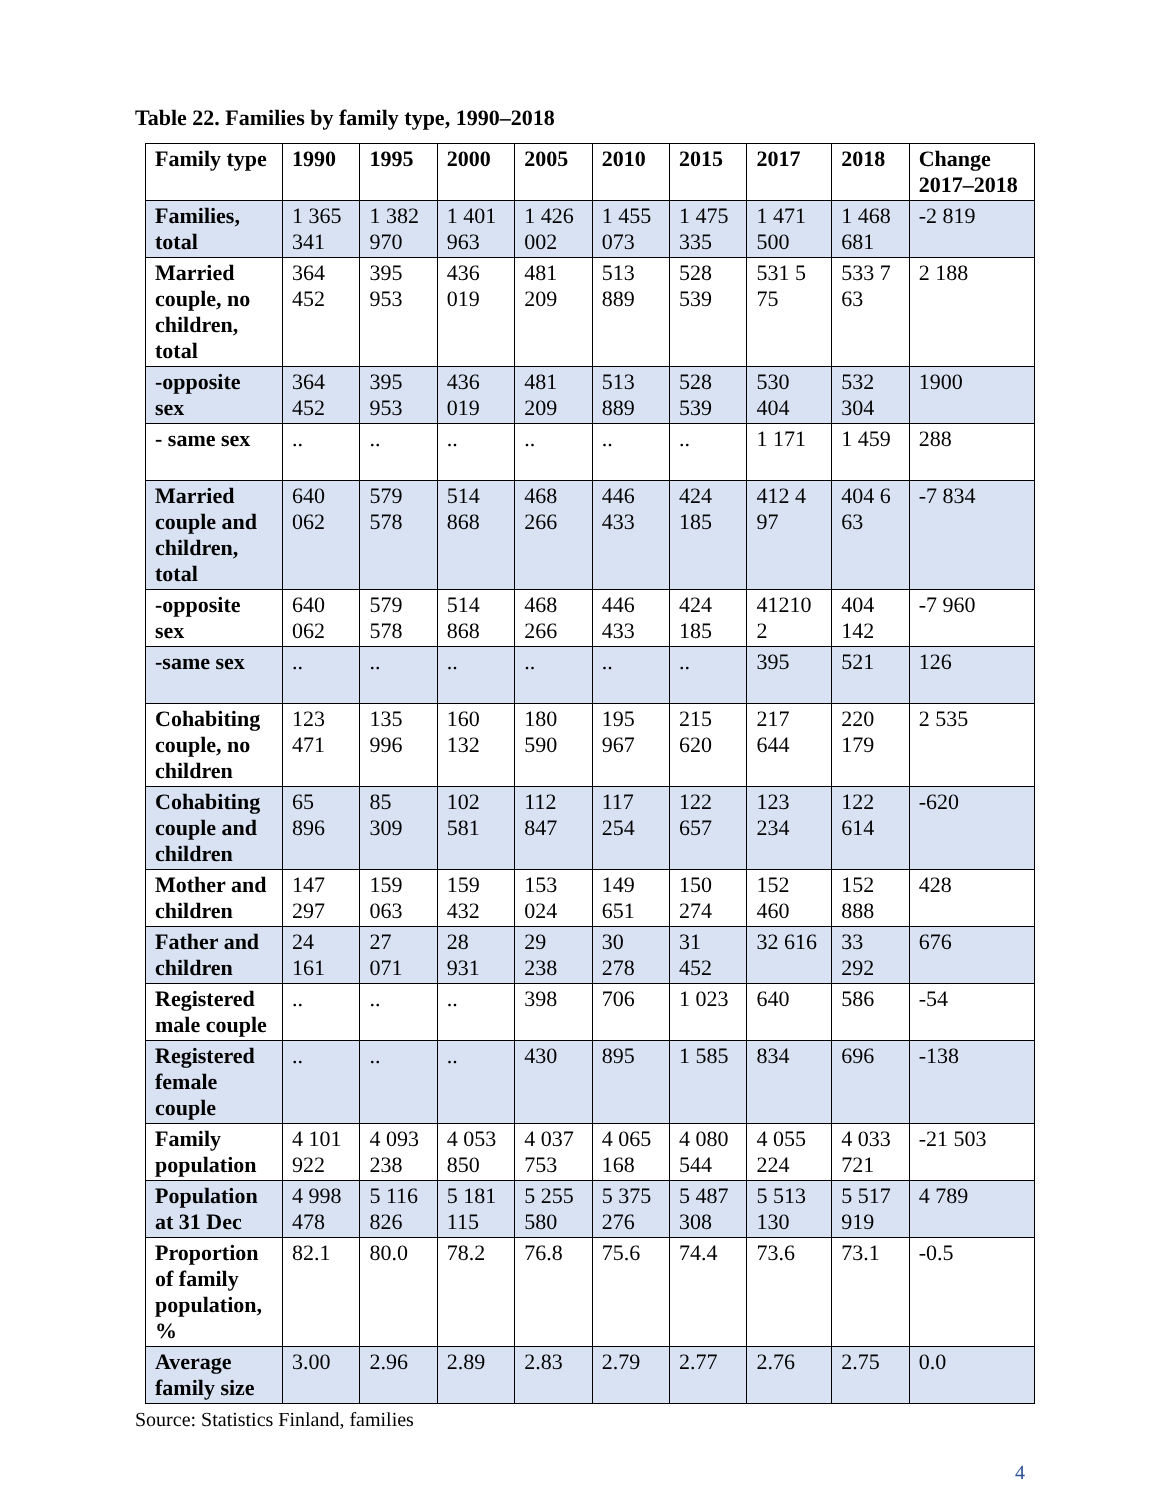Table 22. Families by family type, 1990–2018
| Family type | 1990 | 1995 | 2000 | 2005 | 2010 | 2015 | 2017 | 2018 | Change 2017–2018 |
| --- | --- | --- | --- | --- | --- | --- | --- | --- | --- |
| Families, total | 1 365 341 | 1 382 970 | 1 401 963 | 1 426 002 | 1 455 073 | 1 475 335 | 1 471 500 | 1 468 681 | -2 819 |
| Married couple, no children, total | 364 452 | 395 953 | 436 019 | 481 209 | 513 889 | 528 539 | 531 5 75 | 533 7 63 | 2 188 |
| -opposite sex | 364 452 | 395 953 | 436 019 | 481 209 | 513 889 | 528 539 | 530 404 | 532 304 | 1900 |
| - same sex | .. | .. | .. | .. | .. | .. | 1 171 | 1 459 | 288 |
| Married couple and children, total | 640 062 | 579 578 | 514 868 | 468 266 | 446 433 | 424 185 | 412 4 97 | 404 6 63 | -7 834 |
| -opposite sex | 640 062 | 579 578 | 514 868 | 468 266 | 446 433 | 424 185 | 41210 2 | 404 142 | -7 960 |
| -same sex | .. | .. | .. | .. | .. | .. | 395 | 521 | 126 |
| Cohabiting couple, no children | 123 471 | 135 996 | 160 132 | 180 590 | 195 967 | 215 620 | 217 644 | 220 179 | 2 535 |
| Cohabiting couple and children | 65 896 | 85 309 | 102 581 | 112 847 | 117 254 | 122 657 | 123 234 | 122 614 | -620 |
| Mother and children | 147 297 | 159 063 | 159 432 | 153 024 | 149 651 | 150 274 | 152 460 | 152 888 | 428 |
| Father and children | 24 161 | 27 071 | 28 931 | 29 238 | 30 278 | 31 452 | 32 616 | 33 292 | 676 |
| Registered male couple | .. | .. | .. | 398 | 706 | 1 023 | 640 | 586 | -54 |
| Registered female couple | .. | .. | .. | 430 | 895 | 1 585 | 834 | 696 | -138 |
| Family population | 4 101 922 | 4 093 238 | 4 053 850 | 4 037 753 | 4 065 168 | 4 080 544 | 4 055 224 | 4 033 721 | -21 503 |
| Population at 31 Dec | 4 998 478 | 5 116 826 | 5 181 115 | 5 255 580 | 5 375 276 | 5 487 308 | 5 513 130 | 5 517 919 | 4 789 |
| Proportion of family population, % | 82.1 | 80.0 | 78.2 | 76.8 | 75.6 | 74.4 | 73.6 | 73.1 | -0.5 |
| Average family size | 3.00 | 2.96 | 2.89 | 2.83 | 2.79 | 2.77 | 2.76 | 2.75 | 0.0 |
Source: Statistics Finland, families
4